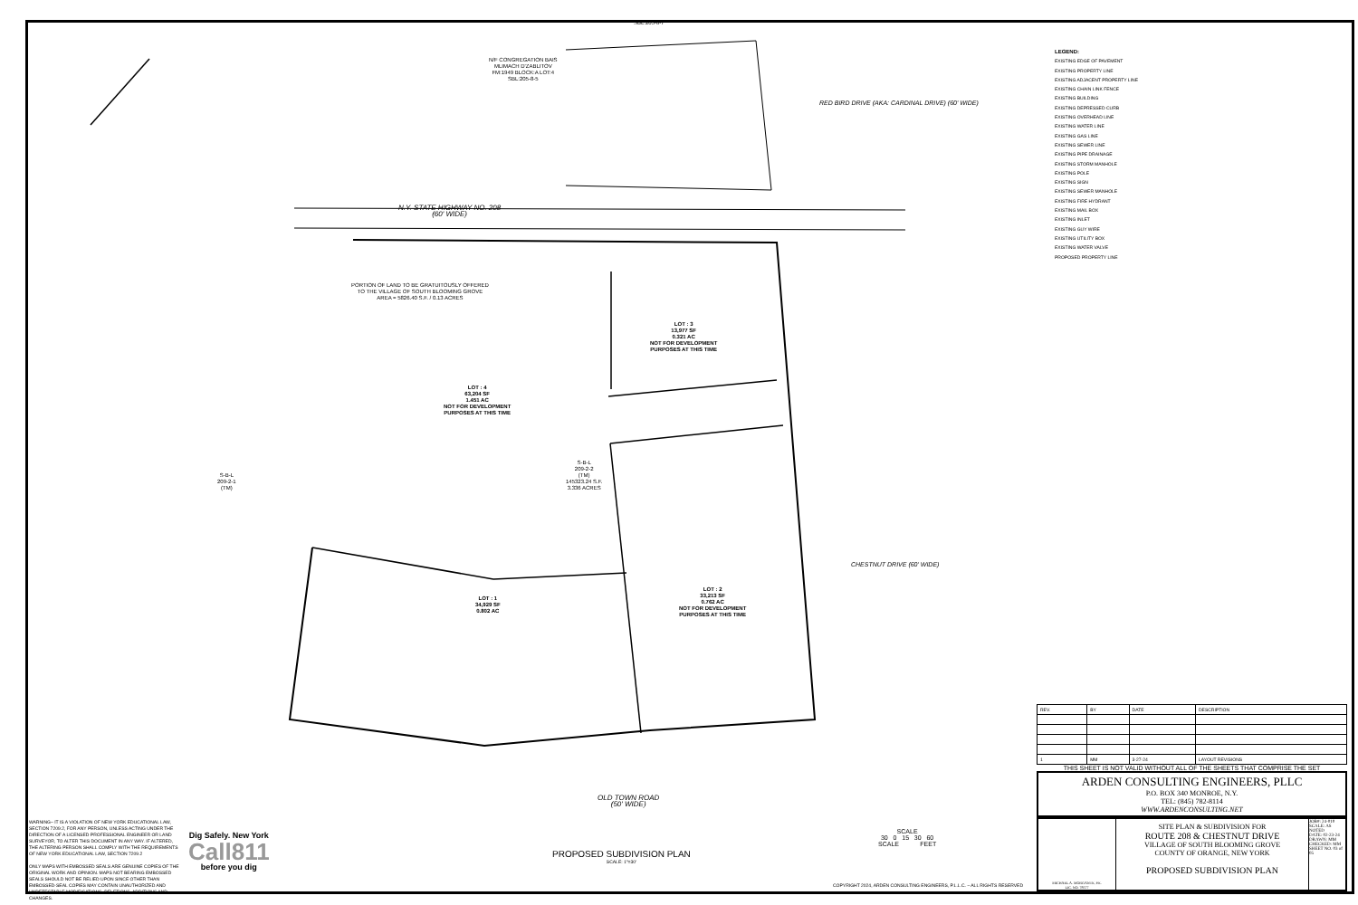N.Y. STATE HIGHWAY NO. 208
(60' WIDE)
N/F CONGREGATION BAIS
MLIMACH D'ZABLITOV
FM:1949 BLOCK:A LOT:4
SBL:205-8-5
SBL:205-8-7
PORTION OF LAND TO BE GRATUITOUSLY OFFERED
TO THE VILLAGE OF SOUTH BLOOMING GROVE
AREA = 5826.40 S.F. / 0.13 ACRES
LOT : 4
63,204 SF
1.451 AC
NOT FOR DEVELOPMENT
PURPOSES AT THIS TIME
LOT : 3
13,977 SF
0.321 AC
NOT FOR DEVELOPMENT
PURPOSES AT THIS TIME
S-B-L
209-2-2
(TM)
145323.24 S.F.
3.336 ACRES
S-B-L
209-2-1
(TM)
LOT : 1
34,929 SF
0.802 AC
LOT : 2
33,213 SF
0.762 AC
NOT FOR DEVELOPMENT
PURPOSES AT THIS TIME
OLD TOWN ROAD
(50' WIDE)
RED BIRD DRIVE (AKA: CARDINAL DRIVE) (60' WIDE)
CHESTNUT DRIVE (60' WIDE)
LEGEND:
EXISTING EDGE OF PAVEMENT
EXISTING PROPERTY LINE
EXISTING ADJACENT PROPERTY LINE
EXISTING CHAIN LINK FENCE
EXISTING BUILDING
EXISTING DEPRESSED CURB
EXISTING OVERHEAD LINE
EXISTING WATER LINE
EXISTING GAS LINE
EXISTING SEWER LINE
EXISTING PIPE DRAINAGE
EXISTING STORM MANHOLE
EXISTING POLE
EXISTING SIGN
EXISTING SEWER MANHOLE
EXISTING FIRE HYDRANT
EXISTING MAIL BOX
EXISTING INLET
EXISTING GUY WIRE
EXISTING UTILITY BOX
EXISTING WATER VALVE
PROPOSED PROPERTY LINE
WARNING– IT IS A VIOLATION OF NEW YORK EDUCATIONAL LAW, SECTION 7209.2, FOR ANY PERSON, UNLESS ACTING UNDER THE DIRECTION OF A LICENSED PROFESSIONAL ENGINEER OR LAND SURVEYOR, TO ALTER THIS DOCUMENT IN ANY WAY. IF ALTERED, THE ALTERING PERSON SHALL COMPLY WITH THE REQUIREMENTS OF NEW YORK EDUCATIONAL LAW, SECTION 7209.2
ONLY MAPS WITH EMBOSSED SEALS ARE GENUINE COPIES OF THE ORIGINAL WORK AND OPINION. MAPS NOT BEARING EMBOSSED SEALS SHOULD NOT BE RELIED UPON SINCE OTHER THAN EMBOSSED-SEAL COPIES MAY CONTAIN UNAUTHORIZED AND UNDETECTABLE MODIFICATIONS, DELETIONS, ADDITIONS AND CHANGES.
Dig Safely. New York
Call811
before you dig
PROPOSED SUBDIVISION PLAN
SCALE: 1"=30'
SCALE
30 0 15 30 60
SCALE FEET
COPYRIGHT 2024, ARDEN CONSULTING ENGINEERS, P.L.L.C. – ALL RIGHTS RESERVED
| REV. | BY | DATE | DESCRIPTION |
| --- | --- | --- | --- |
| 1 | MM | 3-27-24 | LAYOUT REVISIONS |
THIS SHEET IS NOT VALID WITHOUT ALL OF THE SHEETS THAT COMPRISE THE SET
ARDEN CONSULTING ENGINEERS, PLLC
P.O. BOX 340 MONROE, N.Y.
TEL: (845) 782-8114
WWW.ARDENCONSULTING.NET
MICHAEL A. MORGANTE, P.E.
LIC. NO. 78577
SITE PLAN & SUBDIVISION FOR
ROUTE 208 & CHESTNUT DRIVE
VILLAGE OF SOUTH BLOOMING GROVE
COUNTY OF ORANGE, NEW YORK
PROPOSED SUBDIVISION PLAN
JOB#: 24-010
SCALE: AS NOTED
DATE: 02-23-24
DRAWN: MM
CHECKED: MM
SHEET NO. 03 of 05